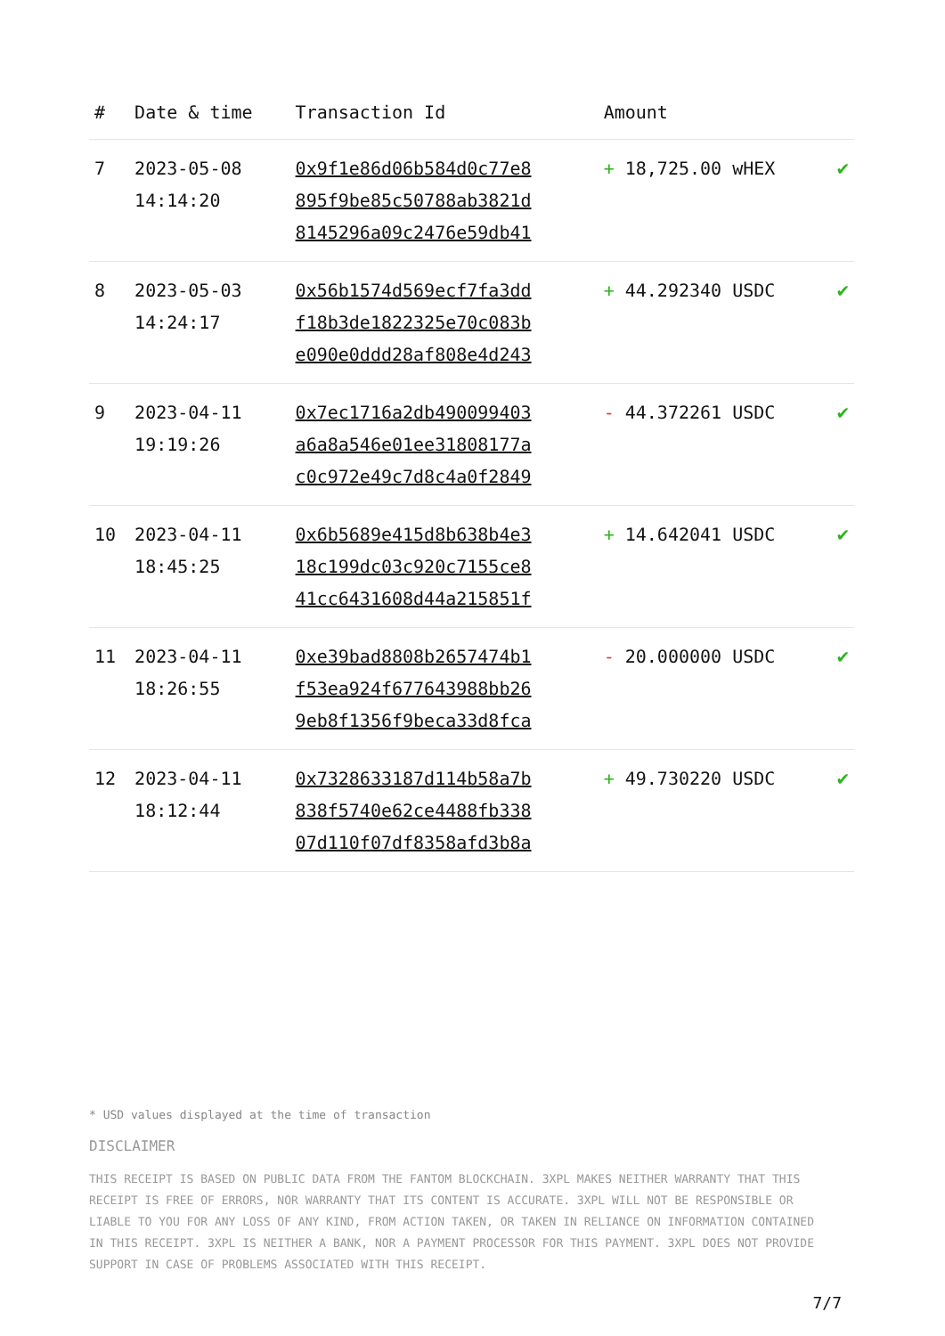| # | Date & time | Transaction Id | Amount | |
| --- | --- | --- | --- | --- |
| 7 | 2023-05-08 14:14:20 | 0x9f1e86d06b584d0c77e8 895f9be85c50788ab3821d 8145296a09c2476e59db41 | + 18,725.00 wHEX | ✔ |
| 8 | 2023-05-03 14:24:17 | 0x56b1574d569ecf7fa3dd f18b3de1822325e70c083b e090e0ddd28af808e4d243 | + 44.292340 USDC | ✔ |
| 9 | 2023-04-11 19:19:26 | 0x7ec1716a2db490099403 a6a8a546e01ee31808177a c0c972e49c7d8c4a0f2849 | - 44.372261 USDC | ✔ |
| 10 | 2023-04-11 18:45:25 | 0x6b5689e415d8b638b4e3 18c199dc03c920c7155ce8 41cc6431608d44a215851f | + 14.642041 USDC | ✔ |
| 11 | 2023-04-11 18:26:55 | 0xe39bad8808b2657474b1 f53ea924f677643988bb26 9eb8f1356f9beca33d8fca | - 20.000000 USDC | ✔ |
| 12 | 2023-04-11 18:12:44 | 0x7328633187d114b58a7b 838f5740e62ce4488fb338 07d110f07df8358afd3b8a | + 49.730220 USDC | ✔ |
* USD values displayed at the time of transaction
DISCLAIMER
THIS RECEIPT IS BASED ON PUBLIC DATA FROM THE FANTOM BLOCKCHAIN. 3XPL MAKES NEITHER WARRANTY THAT THIS RECEIPT IS FREE OF ERRORS, NOR WARRANTY THAT ITS CONTENT IS ACCURATE. 3XPL WILL NOT BE RESPONSIBLE OR LIABLE TO YOU FOR ANY LOSS OF ANY KIND, FROM ACTION TAKEN, OR TAKEN IN RELIANCE ON INFORMATION CONTAINED IN THIS RECEIPT. 3XPL IS NEITHER A BANK, NOR A PAYMENT PROCESSOR FOR THIS PAYMENT. 3XPL DOES NOT PROVIDE SUPPORT IN CASE OF PROBLEMS ASSOCIATED WITH THIS RECEIPT.
7/7